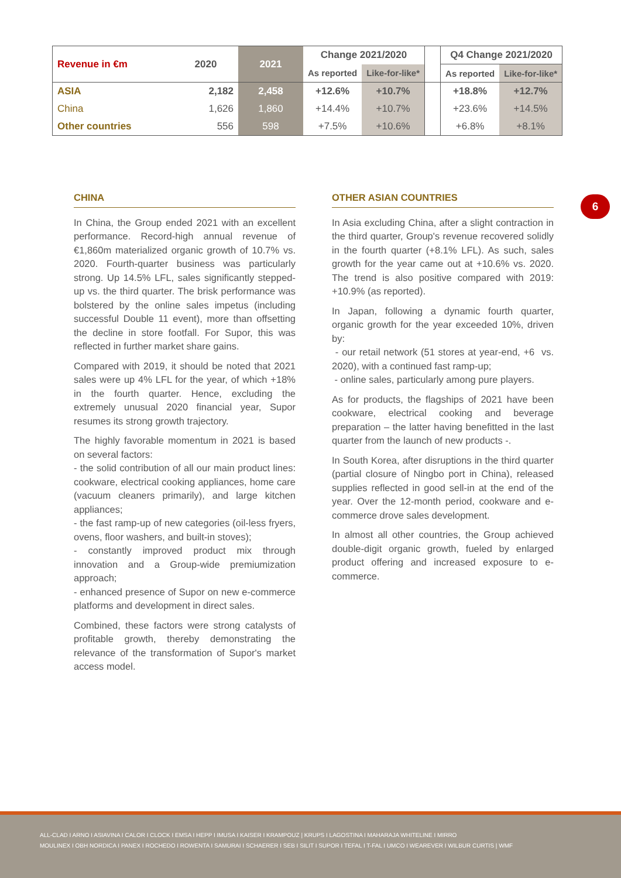| Revenue in €m | 2020 | 2021 | Change 2021/2020 | | | Q4 Change 2021/2020 | |
| | | | As reported | Like-for-like* | | As reported | Like-for-like* |
| ASIA | 2,182 | 2,458 | +12.6% | +10.7% | | +18.8% | +12.7% |
| China | 1,626 | 1,860 | +14.4% | +10.7% | | +23.6% | +14.5% |
| Other countries | 556 | 598 | +7.5% | +10.6% | | +6.8% | +8.1% |
6
CHINA
In China, the Group ended 2021 with an excellent performance. Record-high annual revenue of €1,860m materialized organic growth of 10.7% vs. 2020. Fourth-quarter business was particularly strong. Up 14.5% LFL, sales significantly stepped-up vs. the third quarter. The brisk performance was bolstered by the online sales impetus (including successful Double 11 event), more than offsetting the decline in store footfall. For Supor, this was reflected in further market share gains.
Compared with 2019, it should be noted that 2021 sales were up 4% LFL for the year, of which +18% in the fourth quarter. Hence, excluding the extremely unusual 2020 financial year, Supor resumes its strong growth trajectory.
The highly favorable momentum in 2021 is based on several factors:
- the solid contribution of all our main product lines: cookware, electrical cooking appliances, home care (vacuum cleaners primarily), and large kitchen appliances;
- the fast ramp-up of new categories (oil-less fryers, ovens, floor washers, and built-in stoves);
- constantly improved product mix through innovation and a Group-wide premiumization approach;
- enhanced presence of Supor on new e-commerce platforms and development in direct sales.
Combined, these factors were strong catalysts of profitable growth, thereby demonstrating the relevance of the transformation of Supor's market access model.
OTHER ASIAN COUNTRIES
In Asia excluding China, after a slight contraction in the third quarter, Group's revenue recovered solidly in the fourth quarter (+8.1% LFL). As such, sales growth for the year came out at +10.6% vs. 2020. The trend is also positive compared with 2019: +10.9% (as reported).
In Japan, following a dynamic fourth quarter, organic growth for the year exceeded 10%, driven by:
- our retail network (51 stores at year-end, +6 vs. 2020), with a continued fast ramp-up;
- online sales, particularly among pure players.
As for products, the flagships of 2021 have been cookware, electrical cooking and beverage preparation – the latter having benefitted in the last quarter from the launch of new products -.
In South Korea, after disruptions in the third quarter (partial closure of Ningbo port in China), released supplies reflected in good sell-in at the end of the year. Over the 12-month period, cookware and e-commerce drove sales development.
In almost all other countries, the Group achieved double-digit organic growth, fueled by enlarged product offering and increased exposure to e-commerce.
ALL-CLAD I ARNO I ASIAVINA I CALOR I CLOCK I EMSA I HEPP I IMUSA I KAISER I KRAMPOUZ | KRUPS I LAGOSTINA I MAHARAJA WHITELINE I MIRRO
MOULINEX I OBH NORDICA I PANEX I ROCHEDO I ROWENTA I SAMURAI I SCHAERER I SEB I SILIT I SUPOR I TEFAL I T-FAL I UMCO I WEAREVER I WILBUR CURTIS | WMF